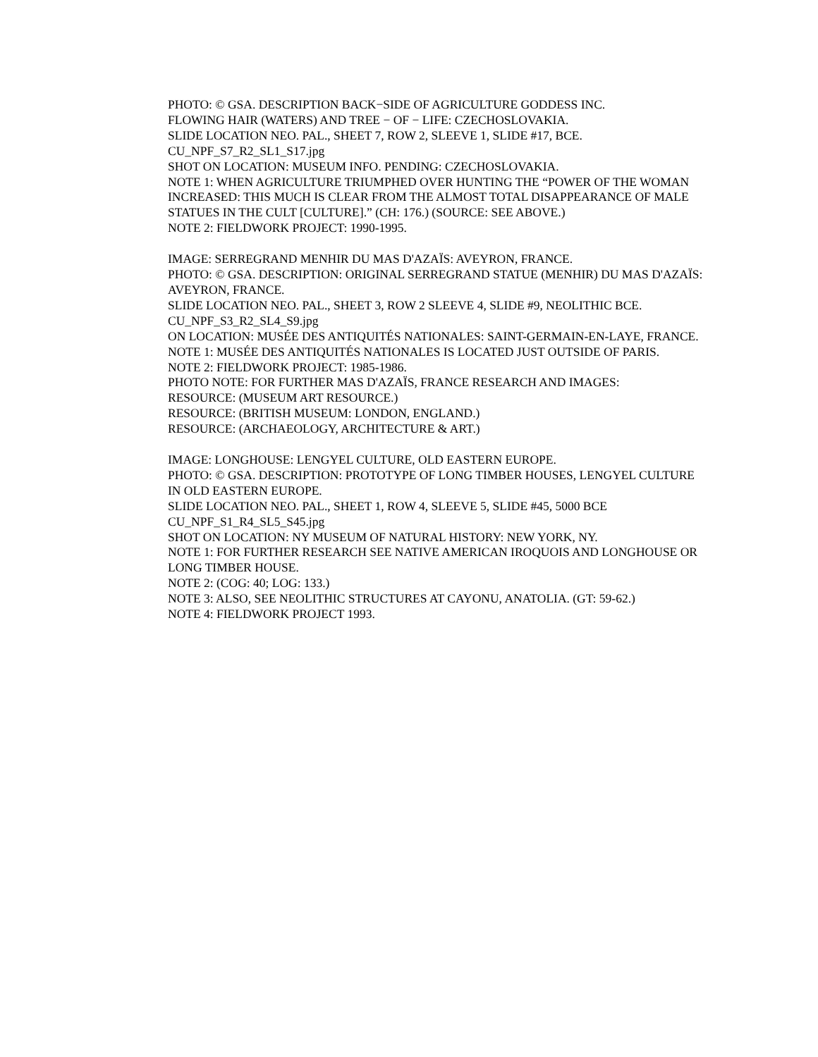PHOTO: © GSA. DESCRIPTION BACK−SIDE OF AGRICULTURE GODDESS INC.
FLOWING HAIR (WATERS) AND TREE − OF − LIFE: CZECHOSLOVAKIA.
SLIDE LOCATION NEO. PAL., SHEET 7, ROW 2, SLEEVE 1, SLIDE #17, BCE.
CU_NPF_S7_R2_SL1_S17.jpg
SHOT ON LOCATION: MUSEUM INFO. PENDING: CZECHOSLOVAKIA.
NOTE 1: WHEN AGRICULTURE TRIUMPHED OVER HUNTING THE “POWER OF THE WOMAN INCREASED: THIS MUCH IS CLEAR FROM THE ALMOST TOTAL DISAPPEARANCE OF MALE STATUES IN THE CULT [CULTURE].” (CH: 176.) (SOURCE: SEE ABOVE.)
NOTE 2: FIELDWORK PROJECT: 1990-1995.
IMAGE: SERREGRAND MENHIR DU MAS D'AZAÏS: AVEYRON, FRANCE.
PHOTO: © GSA. DESCRIPTION: ORIGINAL SERREGRAND STATUE (MENHIR) DU MAS D'AZAÏS: AVEYRON, FRANCE.
SLIDE LOCATION NEO. PAL., SHEET 3, ROW 2 SLEEVE 4, SLIDE #9, NEOLITHIC BCE.
CU_NPF_S3_R2_SL4_S9.jpg
ON LOCATION: MUSÉE DES ANTIQUITÉS NATIONALES: SAINT-GERMAIN-EN-LAYE, FRANCE.
NOTE 1: MUSÉE DES ANTIQUITÉS NATIONALES IS LOCATED JUST OUTSIDE OF PARIS.
NOTE 2: FIELDWORK PROJECT: 1985-1986.
PHOTO NOTE: FOR FURTHER MAS D'AZAÏS, FRANCE RESEARCH AND IMAGES:
RESOURCE: (MUSEUM ART RESOURCE.)
RESOURCE: (BRITISH MUSEUM: LONDON, ENGLAND.)
RESOURCE: (ARCHAEOLOGY, ARCHITECTURE & ART.)
IMAGE: LONGHOUSE: LENGYEL CULTURE, OLD EASTERN EUROPE.
PHOTO: © GSA. DESCRIPTION: PROTOTYPE OF LONG TIMBER HOUSES, LENGYEL CULTURE IN OLD EASTERN EUROPE.
SLIDE LOCATION NEO. PAL., SHEET 1, ROW 4, SLEEVE 5, SLIDE #45, 5000 BCE
CU_NPF_S1_R4_SL5_S45.jpg
SHOT ON LOCATION: NY MUSEUM OF NATURAL HISTORY: NEW YORK, NY.
NOTE 1: FOR FURTHER RESEARCH SEE NATIVE AMERICAN IROQUOIS AND LONGHOUSE OR LONG TIMBER HOUSE.
NOTE 2: (COG: 40; LOG: 133.)
NOTE 3: ALSO, SEE NEOLITHIC STRUCTURES AT CAYONU, ANATOLIA. (GT: 59-62.)
NOTE 4: FIELDWORK PROJECT 1993.